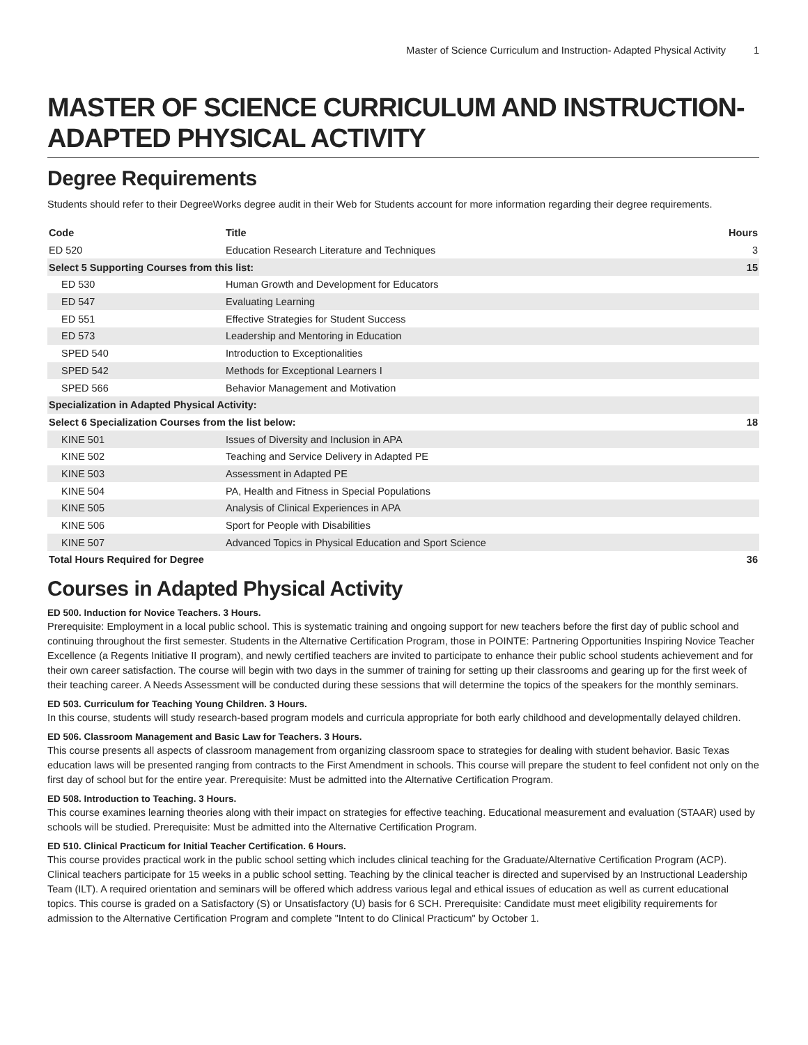Master of Science Curriculum and Instruction- Adapted Physical Activity 1
MASTER OF SCIENCE CURRICULUM AND INSTRUCTION-ADAPTED PHYSICAL ACTIVITY
Degree Requirements
Students should refer to their DegreeWorks degree audit in their Web for Students account for more information regarding their degree requirements.
| Code | Title | Hours |
| --- | --- | --- |
| ED 520 | Education Research Literature and Techniques | 3 |
| Select 5 Supporting Courses from this list: | | 15 |
| ED 530 | Human Growth and Development for Educators | |
| ED 547 | Evaluating Learning | |
| ED 551 | Effective Strategies for Student Success | |
| ED 573 | Leadership and Mentoring in Education | |
| SPED 540 | Introduction to Exceptionalities | |
| SPED 542 | Methods for Exceptional Learners I | |
| SPED 566 | Behavior Management and Motivation | |
| Specialization in Adapted Physical Activity: | | |
| Select 6 Specialization Courses from the list below: | | 18 |
| KINE 501 | Issues of Diversity and Inclusion in APA | |
| KINE 502 | Teaching and Service Delivery in Adapted PE | |
| KINE 503 | Assessment in Adapted PE | |
| KINE 504 | PA, Health and Fitness in Special Populations | |
| KINE 505 | Analysis of Clinical Experiences in APA | |
| KINE 506 | Sport for People with Disabilities | |
| KINE 507 | Advanced Topics in Physical Education and Sport Science | |
| Total Hours Required for Degree | | 36 |
Courses in Adapted Physical Activity
ED 500. Induction for Novice Teachers. 3 Hours.
Prerequisite: Employment in a local public school. This is systematic training and ongoing support for new teachers before the first day of public school and continuing throughout the first semester. Students in the Alternative Certification Program, those in POINTE: Partnering Opportunities Inspiring Novice Teacher Excellence (a Regents Initiative II program), and newly certified teachers are invited to participate to enhance their public school students achievement and for their own career satisfaction. The course will begin with two days in the summer of training for setting up their classrooms and gearing up for the first week of their teaching career. A Needs Assessment will be conducted during these sessions that will determine the topics of the speakers for the monthly seminars.
ED 503. Curriculum for Teaching Young Children. 3 Hours.
In this course, students will study research-based program models and curricula appropriate for both early childhood and developmentally delayed children.
ED 506. Classroom Management and Basic Law for Teachers. 3 Hours.
This course presents all aspects of classroom management from organizing classroom space to strategies for dealing with student behavior. Basic Texas education laws will be presented ranging from contracts to the First Amendment in schools. This course will prepare the student to feel confident not only on the first day of school but for the entire year. Prerequisite: Must be admitted into the Alternative Certification Program.
ED 508. Introduction to Teaching. 3 Hours.
This course examines learning theories along with their impact on strategies for effective teaching. Educational measurement and evaluation (STAAR) used by schools will be studied. Prerequisite: Must be admitted into the Alternative Certification Program.
ED 510. Clinical Practicum for Initial Teacher Certification. 6 Hours.
This course provides practical work in the public school setting which includes clinical teaching for the Graduate/Alternative Certification Program (ACP). Clinical teachers participate for 15 weeks in a public school setting. Teaching by the clinical teacher is directed and supervised by an Instructional Leadership Team (ILT). A required orientation and seminars will be offered which address various legal and ethical issues of education as well as current educational topics. This course is graded on a Satisfactory (S) or Unsatisfactory (U) basis for 6 SCH. Prerequisite: Candidate must meet eligibility requirements for admission to the Alternative Certification Program and complete "Intent to do Clinical Practicum" by October 1.